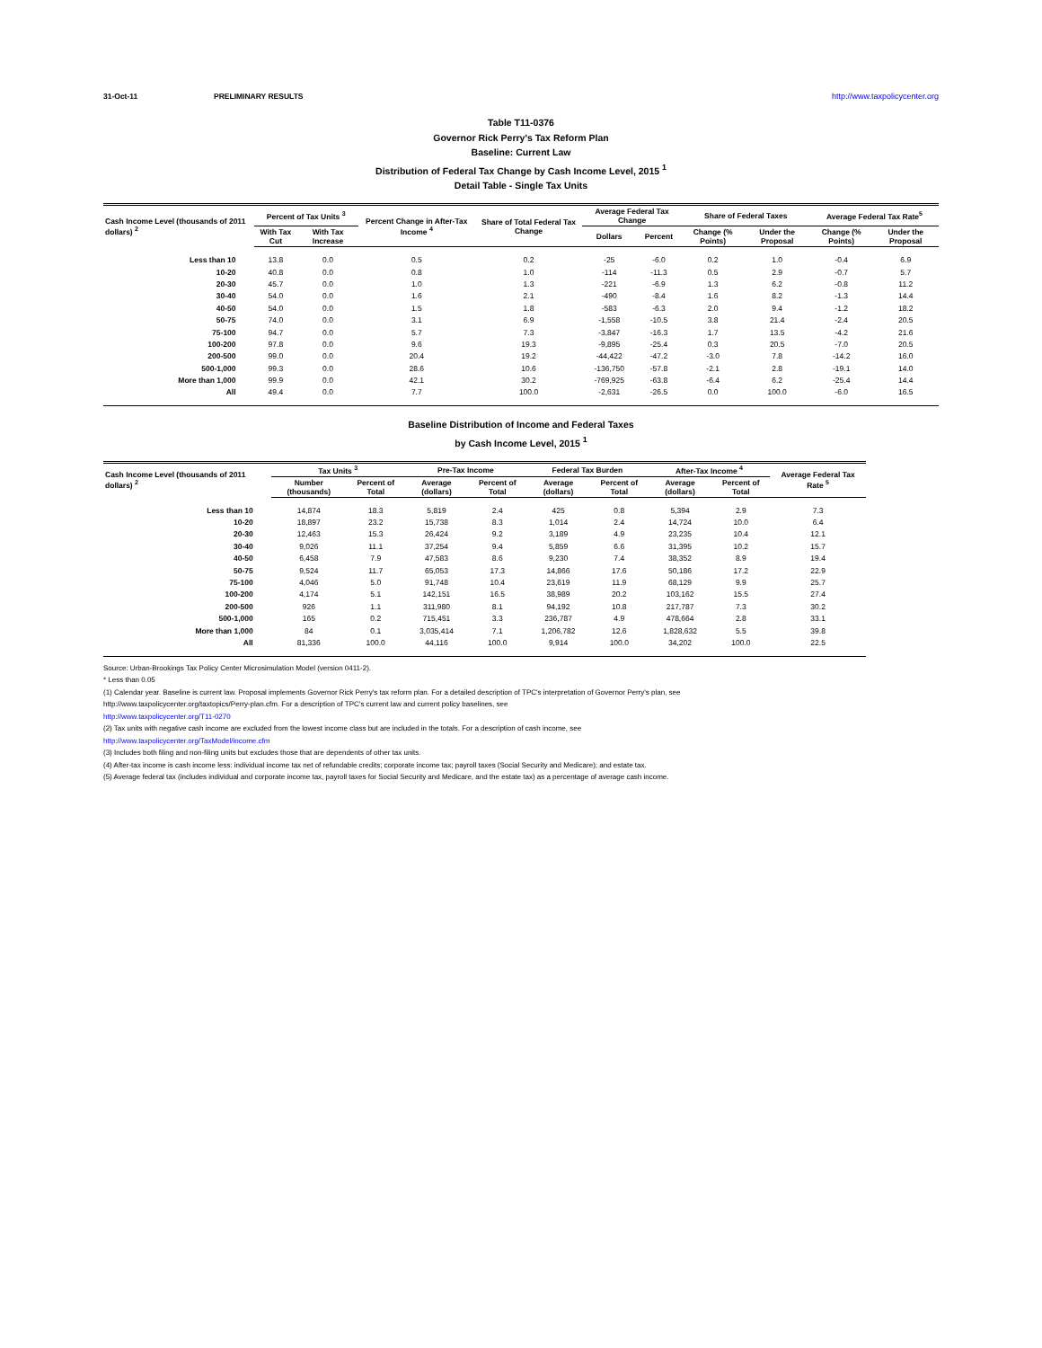31-Oct-11 PRELIMINARY RESULTS http://www.taxpolicycenter.org
Table T11-0376
Governor Rick Perry's Tax Reform Plan
Baseline: Current Law
Distribution of Federal Tax Change by Cash Income Level, 2015 <sup>1</sup>
Detail Table - Single Tax Units
| Cash Income Level (thousands of 2011 dollars) <sup>2</sup> | Percent of Tax Units <sup>3</sup> | | Percent Change in After-Tax Income <sup>4</sup> | Share of Total Federal Tax Change | Average Federal Tax Change | | Share of Federal Taxes | | Average Federal Tax Rate<sup>5</sup> | |
| --- | --- | --- | --- | --- | --- | --- | --- | --- | --- | --- |
| | With Tax Cut | With Tax Increase | | | Dollars | Percent | Change (% Points) | Under the Proposal | Change (% Points) | Under the Proposal |
| Less than 10 | 13.8 | 0.0 | 0.5 | 0.2 | -25 | -6.0 | 0.2 | 1.0 | -0.4 | 6.9 |
| 10-20 | 40.8 | 0.0 | 0.8 | 1.0 | -114 | -11.3 | 0.5 | 2.9 | -0.7 | 5.7 |
| 20-30 | 45.7 | 0.0 | 1.0 | 1.3 | -221 | -6.9 | 1.3 | 6.2 | -0.8 | 11.2 |
| 30-40 | 54.0 | 0.0 | 1.6 | 2.1 | -490 | -8.4 | 1.6 | 8.2 | -1.3 | 14.4 |
| 40-50 | 54.0 | 0.0 | 1.5 | 1.8 | -583 | -6.3 | 2.0 | 9.4 | -1.2 | 18.2 |
| 50-75 | 74.0 | 0.0 | 3.1 | 6.9 | -1,558 | -10.5 | 3.8 | 21.4 | -2.4 | 20.5 |
| 75-100 | 94.7 | 0.0 | 5.7 | 7.3 | -3,847 | -16.3 | 1.7 | 13.5 | -4.2 | 21.6 |
| 100-200 | 97.8 | 0.0 | 9.6 | 19.3 | -9,895 | -25.4 | 0.3 | 20.5 | -7.0 | 20.5 |
| 200-500 | 99.0 | 0.0 | 20.4 | 19.2 | -44,422 | -47.2 | -3.0 | 7.8 | -14.2 | 16.0 |
| 500-1,000 | 99.3 | 0.0 | 28.6 | 10.6 | -136,750 | -57.8 | -2.1 | 2.8 | -19.1 | 14.0 |
| More than 1,000 | 99.9 | 0.0 | 42.1 | 30.2 | -769,925 | -63.8 | -6.4 | 6.2 | -25.4 | 14.4 |
| All | 49.4 | 0.0 | 7.7 | 100.0 | -2,631 | -26.5 | 0.0 | 100.0 | -6.0 | 16.5 |
Baseline Distribution of Income and Federal Taxes
by Cash Income Level, 2015 <sup>1</sup>
| Cash Income Level (thousands of 2011 dollars) <sup>2</sup> | Tax Units <sup>3</sup> | | Pre-Tax Income | | Federal Tax Burden | | After-Tax Income <sup>4</sup> | | Average Federal Tax Rate <sup>5</sup> |
| --- | --- | --- | --- | --- | --- | --- | --- | --- | --- |
| | Number (thousands) | Percent of Total | Average (dollars) | Percent of Total | Average (dollars) | Percent of Total | Average (dollars) | Percent of Total | |
| Less than 10 | 14,874 | 18.3 | 5,819 | 2.4 | 425 | 0.8 | 5,394 | 2.9 | 7.3 |
| 10-20 | 18,897 | 23.2 | 15,738 | 8.3 | 1,014 | 2.4 | 14,724 | 10.0 | 6.4 |
| 20-30 | 12,463 | 15.3 | 26,424 | 9.2 | 3,189 | 4.9 | 23,235 | 10.4 | 12.1 |
| 30-40 | 9,026 | 11.1 | 37,254 | 9.4 | 5,859 | 6.6 | 31,395 | 10.2 | 15.7 |
| 40-50 | 6,458 | 7.9 | 47,583 | 8.6 | 9,230 | 7.4 | 38,352 | 8.9 | 19.4 |
| 50-75 | 9,524 | 11.7 | 65,053 | 17.3 | 14,866 | 17.6 | 50,186 | 17.2 | 22.9 |
| 75-100 | 4,046 | 5.0 | 91,748 | 10.4 | 23,619 | 11.9 | 68,129 | 9.9 | 25.7 |
| 100-200 | 4,174 | 5.1 | 142,151 | 16.5 | 38,989 | 20.2 | 103,162 | 15.5 | 27.4 |
| 200-500 | 926 | 1.1 | 311,980 | 8.1 | 94,192 | 10.8 | 217,787 | 7.3 | 30.2 |
| 500-1,000 | 165 | 0.2 | 715,451 | 3.3 | 236,787 | 4.9 | 478,664 | 2.8 | 33.1 |
| More than 1,000 | 84 | 0.1 | 3,035,414 | 7.1 | 1,206,782 | 12.6 | 1,828,632 | 5.5 | 39.8 |
| All | 81,336 | 100.0 | 44,116 | 100.0 | 9,914 | 100.0 | 34,202 | 100.0 | 22.5 |
Source: Urban-Brookings Tax Policy Center Microsimulation Model (version 0411-2).
* Less than 0.05
(1) Calendar year. Baseline is current law. Proposal implements Governor Rick Perry's tax reform plan. For a detailed description of TPC's interpretation of Governor Perry's plan, see
http://www.taxpolicycenter.org/taxtopics/Perry-plan.cfm. For a description of TPC's current law and current policy baselines, see
http://www.taxpolicycenter.org/T11-0270
(2) Tax units with negative cash income are excluded from the lowest income class but are included in the totals. For a description of cash income, see
http://www.taxpolicycenter.org/TaxModel/income.cfm
(3) Includes both filing and non-filing units but excludes those that are dependents of other tax units.
(4) After-tax income is cash income less: individual income tax net of refundable credits; corporate income tax; payroll taxes (Social Security and Medicare); and estate tax.
(5) Average federal tax (includes individual and corporate income tax, payroll taxes for Social Security and Medicare, and the estate tax) as a percentage of average cash income.